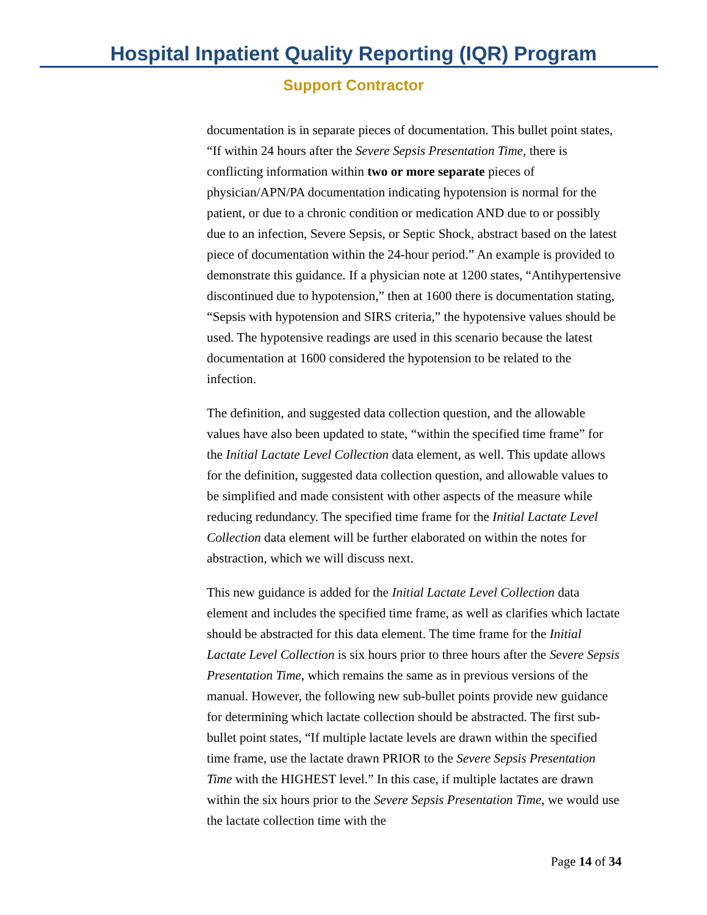Hospital Inpatient Quality Reporting (IQR) Program
Support Contractor
documentation is in separate pieces of documentation. This bullet point states, “If within 24 hours after the Severe Sepsis Presentation Time, there is conflicting information within two or more separate pieces of physician/APN/PA documentation indicating hypotension is normal for the patient, or due to a chronic condition or medication AND due to or possibly due to an infection, Severe Sepsis, or Septic Shock, abstract based on the latest piece of documentation within the 24-hour period.” An example is provided to demonstrate this guidance. If a physician note at 1200 states, “Antihypertensive discontinued due to hypotension,” then at 1600 there is documentation stating, “Sepsis with hypotension and SIRS criteria,” the hypotensive values should be used. The hypotensive readings are used in this scenario because the latest documentation at 1600 considered the hypotension to be related to the infection.
The definition, and suggested data collection question, and the allowable values have also been updated to state, “within the specified time frame” for the Initial Lactate Level Collection data element, as well. This update allows for the definition, suggested data collection question, and allowable values to be simplified and made consistent with other aspects of the measure while reducing redundancy. The specified time frame for the Initial Lactate Level Collection data element will be further elaborated on within the notes for abstraction, which we will discuss next.
This new guidance is added for the Initial Lactate Level Collection data element and includes the specified time frame, as well as clarifies which lactate should be abstracted for this data element. The time frame for the Initial Lactate Level Collection is six hours prior to three hours after the Severe Sepsis Presentation Time, which remains the same as in previous versions of the manual. However, the following new sub-bullet points provide new guidance for determining which lactate collection should be abstracted. The first sub-bullet point states, “If multiple lactate levels are drawn within the specified time frame, use the lactate drawn PRIOR to the Severe Sepsis Presentation Time with the HIGHEST level.” In this case, if multiple lactates are drawn within the six hours prior to the Severe Sepsis Presentation Time, we would use the lactate collection time with the
Page 14 of 34